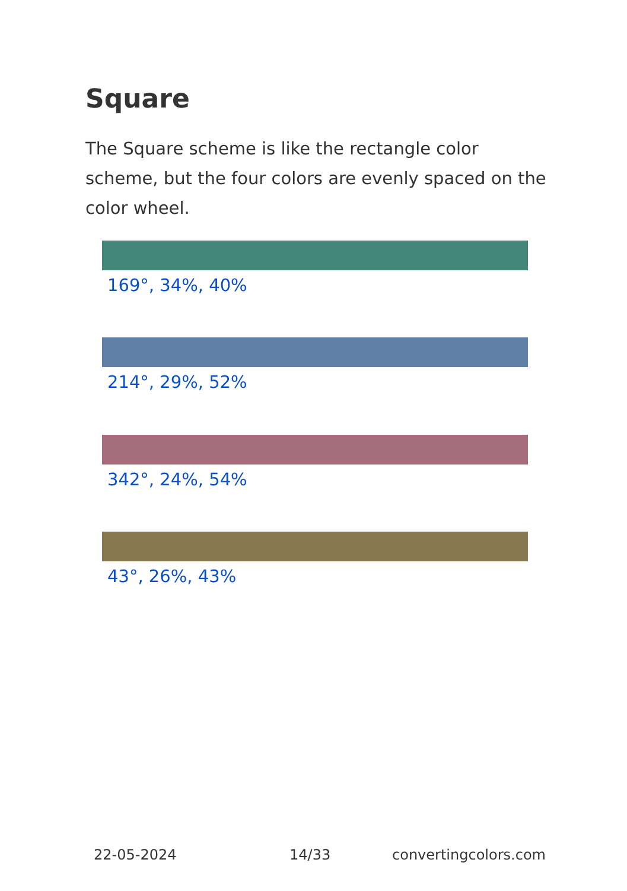Square
The Square scheme is like the rectangle color scheme, but the four colors are evenly spaced on the color wheel.
169°, 34%, 40%
214°, 29%, 52%
342°, 24%, 54%
43°, 26%, 43%
22-05-2024 14/33 convertingcolors.com